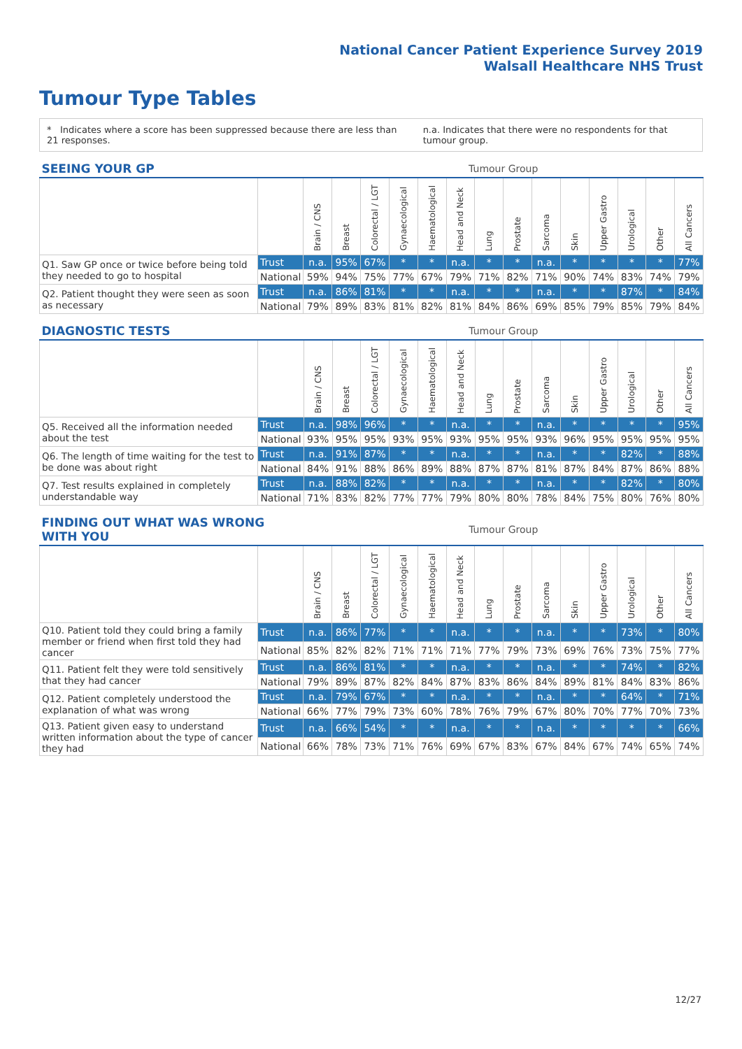National Cancer Patient Experience Survey 2019
Walsall Healthcare NHS Trust
Tumour Type Tables
* Indicates where a score has been suppressed because there are less than 21 responses.
n.a. Indicates that there were no respondents for that tumour group.
| SEEING YOUR GP | | Tumour Group | | | | | | | | | | | | | |
| --- | --- | --- | --- | --- | --- | --- | --- | --- | --- | --- | --- | --- | --- | --- | --- |
| | | Brain / CNS | Breast | Colorectal / LGT | Gynaecological | Haematological | Head and Neck | Lung | Prostate | Sarcoma | Skin | Upper Gastro | Urological | Other | All Cancers |
| Q1. Saw GP once or twice before being told they needed to go to hospital | Trust | n.a. | 95% | 67% | * | * | n.a. | * | * | n.a. | * | * | * | * | 77% |
| | National | 59% | 94% | 75% | 77% | 67% | 79% | 71% | 82% | 71% | 90% | 74% | 83% | 74% | 79% |
| Q2. Patient thought they were seen as soon as necessary | Trust | n.a. | 86% | 81% | * | * | n.a. | * | * | n.a. | * | * | 87% | * | 84% |
| | National | 79% | 89% | 83% | 81% | 82% | 81% | 84% | 86% | 69% | 85% | 79% | 85% | 79% | 84% |
| DIAGNOSTIC TESTS | | Tumour Group | | | | | | | | | | | | | |
| --- | --- | --- | --- | --- | --- | --- | --- | --- | --- | --- | --- | --- | --- | --- | --- |
| | | Brain / CNS | Breast | Colorectal / LGT | Gynaecological | Haematological | Head and Neck | Lung | Prostate | Sarcoma | Skin | Upper Gastro | Urological | Other | All Cancers |
| Q5. Received all the information needed about the test | Trust | n.a. | 98% | 96% | * | * | n.a. | * | * | n.a. | * | * | * | * | 95% |
| | National | 93% | 95% | 95% | 93% | 95% | 93% | 95% | 95% | 93% | 96% | 95% | 95% | 95% | 95% |
| Q6. The length of time waiting for the test to be done was about right | Trust | n.a. | 91% | 87% | * | * | n.a. | * | * | n.a. | * | * | 82% | * | 88% |
| | National | 84% | 91% | 88% | 86% | 89% | 88% | 87% | 87% | 81% | 87% | 84% | 87% | 86% | 88% |
| Q7. Test results explained in completely understandable way | Trust | n.a. | 88% | 82% | * | * | n.a. | * | * | n.a. | * | * | 82% | * | 80% |
| | National | 71% | 83% | 82% | 77% | 77% | 79% | 80% | 80% | 78% | 84% | 75% | 80% | 76% | 80% |
| FINDING OUT WHAT WAS WRONG WITH YOU | | Tumour Group | | | | | | | | | | | | | |
| --- | --- | --- | --- | --- | --- | --- | --- | --- | --- | --- | --- | --- | --- | --- | --- |
| | | Brain / CNS | Breast | Colorectal / LGT | Gynaecological | Haematological | Head and Neck | Lung | Prostate | Sarcoma | Skin | Upper Gastro | Urological | Other | All Cancers |
| Q10. Patient told they could bring a family member or friend when first told they had cancer | Trust | n.a. | 86% | 77% | * | * | n.a. | * | * | n.a. | * | * | 73% | * | 80% |
| | National | 85% | 82% | 82% | 71% | 71% | 71% | 77% | 79% | 73% | 69% | 76% | 73% | 75% | 77% |
| Q11. Patient felt they were told sensitively that they had cancer | Trust | n.a. | 86% | 81% | * | * | n.a. | * | * | n.a. | * | * | 74% | * | 82% |
| | National | 79% | 89% | 87% | 82% | 84% | 87% | 83% | 86% | 84% | 89% | 81% | 84% | 83% | 86% |
| Q12. Patient completely understood the explanation of what was wrong | Trust | n.a. | 79% | 67% | * | * | n.a. | * | * | n.a. | * | * | 64% | * | 71% |
| | National | 66% | 77% | 79% | 73% | 60% | 78% | 76% | 79% | 67% | 80% | 70% | 77% | 70% | 73% |
| Q13. Patient given easy to understand written information about the type of cancer they had | Trust | n.a. | 66% | 54% | * | * | n.a. | * | * | n.a. | * | * | * | * | 66% |
| | National | 66% | 78% | 73% | 71% | 76% | 69% | 67% | 83% | 67% | 84% | 67% | 74% | 65% | 74% |
12/27